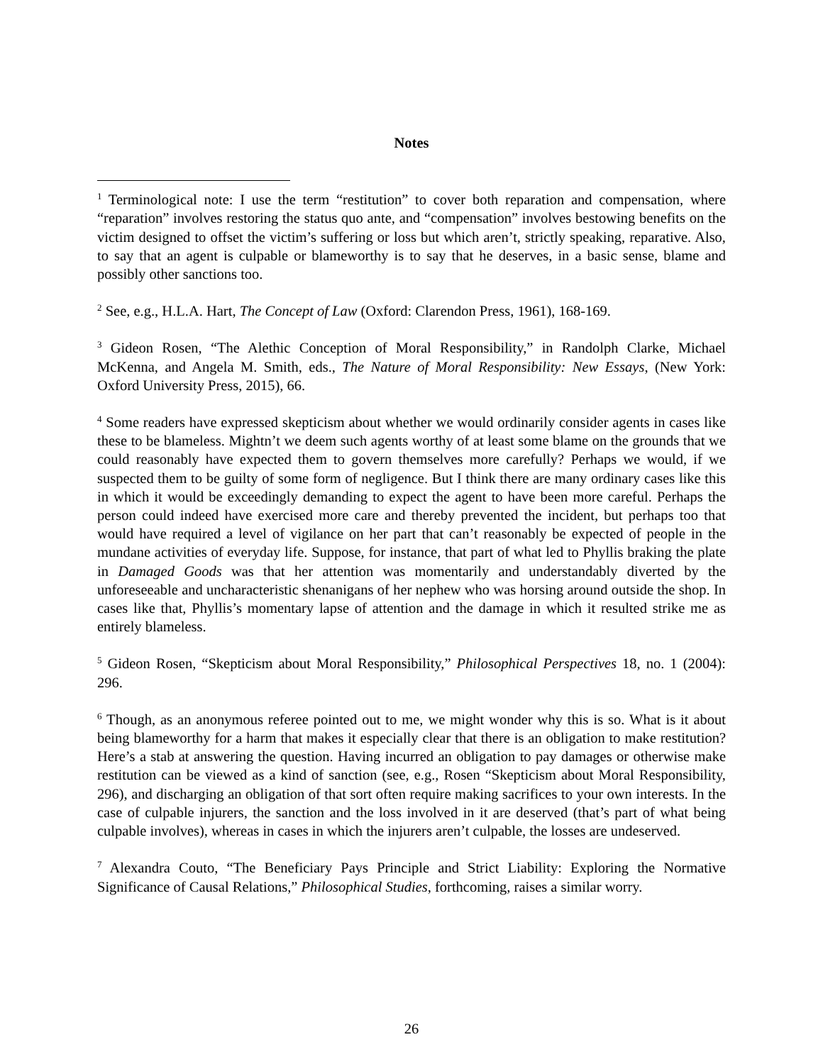Notes
<sup>1</sup> Terminological note: I use the term “restitution” to cover both reparation and compensation, where “reparation” involves restoring the status quo ante, and “compensation” involves bestowing benefits on the victim designed to offset the victim’s suffering or loss but which aren’t, strictly speaking, reparative. Also, to say that an agent is culpable or blameworthy is to say that he deserves, in a basic sense, blame and possibly other sanctions too.
<sup>2</sup> See, e.g., H.L.A. Hart, The Concept of Law (Oxford: Clarendon Press, 1961), 168-169.
<sup>3</sup> Gideon Rosen, “The Alethic Conception of Moral Responsibility,” in Randolph Clarke, Michael McKenna, and Angela M. Smith, eds., The Nature of Moral Responsibility: New Essays, (New York: Oxford University Press, 2015), 66.
<sup>4</sup> Some readers have expressed skepticism about whether we would ordinarily consider agents in cases like these to be blameless. Mightn’t we deem such agents worthy of at least some blame on the grounds that we could reasonably have expected them to govern themselves more carefully? Perhaps we would, if we suspected them to be guilty of some form of negligence. But I think there are many ordinary cases like this in which it would be exceedingly demanding to expect the agent to have been more careful. Perhaps the person could indeed have exercised more care and thereby prevented the incident, but perhaps too that would have required a level of vigilance on her part that can’t reasonably be expected of people in the mundane activities of everyday life. Suppose, for instance, that part of what led to Phyllis braking the plate in Damaged Goods was that her attention was momentarily and understandably diverted by the unforeseeable and uncharacteristic shenanigans of her nephew who was horsing around outside the shop. In cases like that, Phyllis’s momentary lapse of attention and the damage in which it resulted strike me as entirely blameless.
<sup>5</sup> Gideon Rosen, “Skepticism about Moral Responsibility,” Philosophical Perspectives 18, no. 1 (2004): 296.
<sup>6</sup> Though, as an anonymous referee pointed out to me, we might wonder why this is so. What is it about being blameworthy for a harm that makes it especially clear that there is an obligation to make restitution? Here’s a stab at answering the question. Having incurred an obligation to pay damages or otherwise make restitution can be viewed as a kind of sanction (see, e.g., Rosen “Skepticism about Moral Responsibility, 296), and discharging an obligation of that sort often require making sacrifices to your own interests. In the case of culpable injurers, the sanction and the loss involved in it are deserved (that’s part of what being culpable involves), whereas in cases in which the injurers aren’t culpable, the losses are undeserved.
<sup>7</sup> Alexandra Couto, “The Beneficiary Pays Principle and Strict Liability: Exploring the Normative Significance of Causal Relations,” Philosophical Studies, forthcoming, raises a similar worry.
26